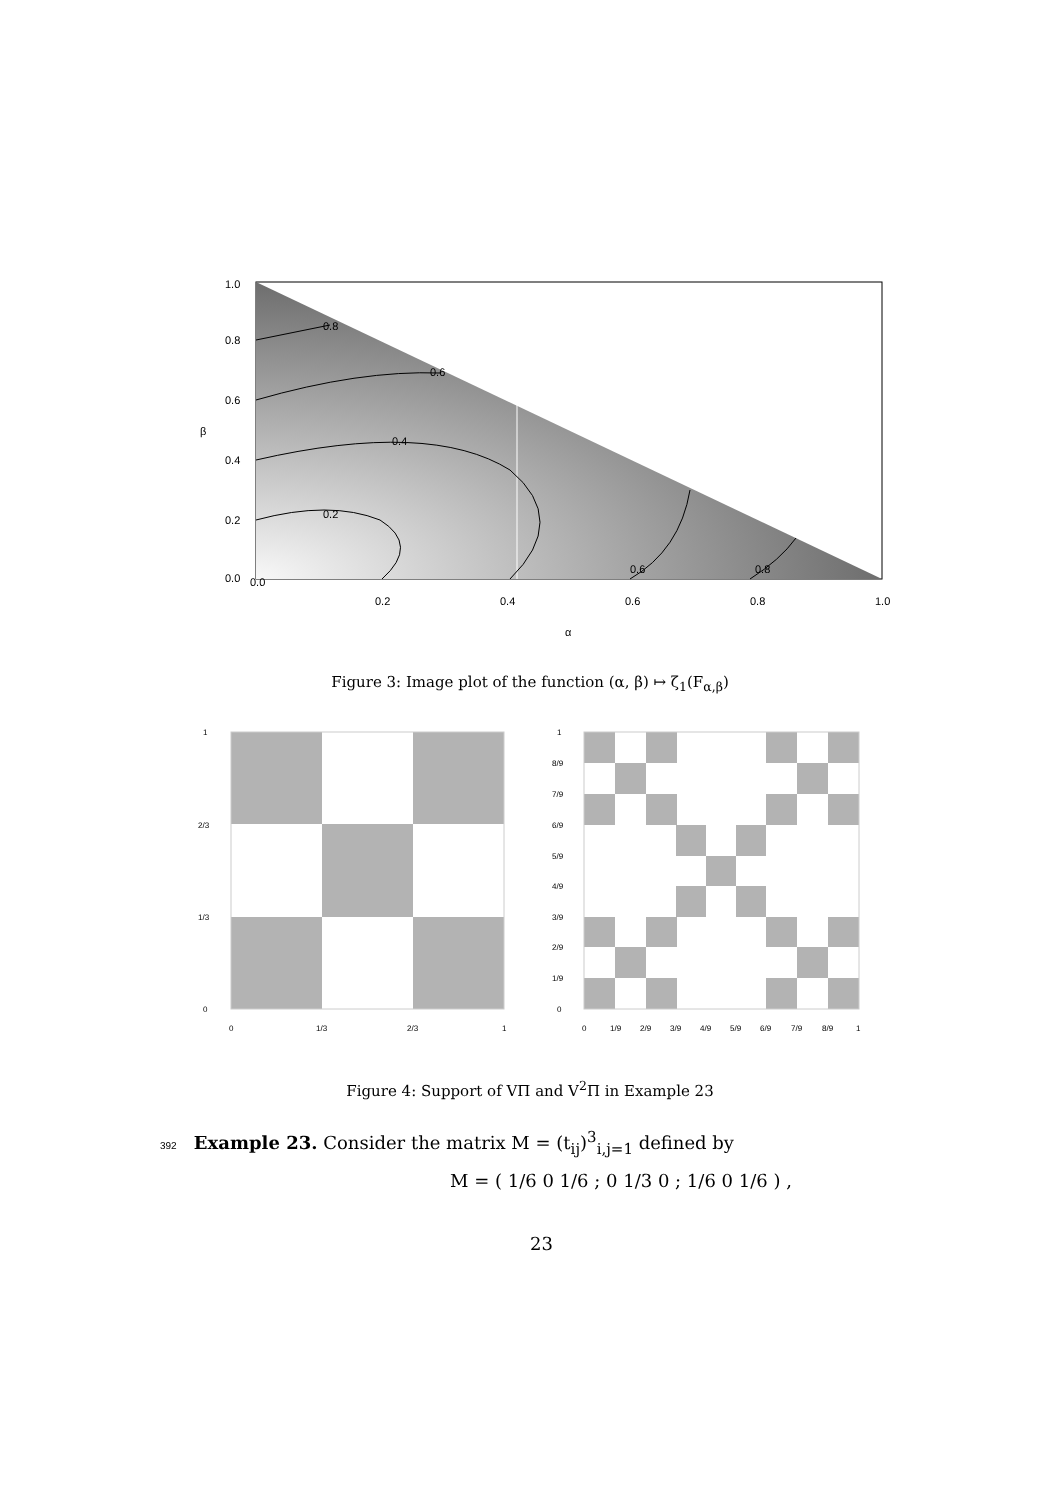0.0
0.2
0.4
0.6
0.8
1.0
α
β
0.0
0.2
0.4
0.6
0.8
1.0
0.2
0.4
0.6
0.8
0.6
0.8
Figure 3: Image plot of the function (α, β) ↦ ζ<sub>1</sub>(F<sub>α,β</sub>)
1
2/3
1/3
0
0
1/3
2/3
1
1
8/9
7/9
6/9
5/9
4/9
3/9
2/9
1/9
0
0
1/9
2/9
3/9
4/9
5/9
6/9
7/9
8/9
1
Figure 4: Support of VΠ and V<sup>2</sup>Π in Example 23
392 Example 23. Consider the matrix M = (t<sub>ij</sub>)<sup>3</sup><sub>i,j=1</sub> defined by
M = ( 1/6 0 1/6 ; 0 1/3 0 ; 1/6 0 1/6 ) ,
23